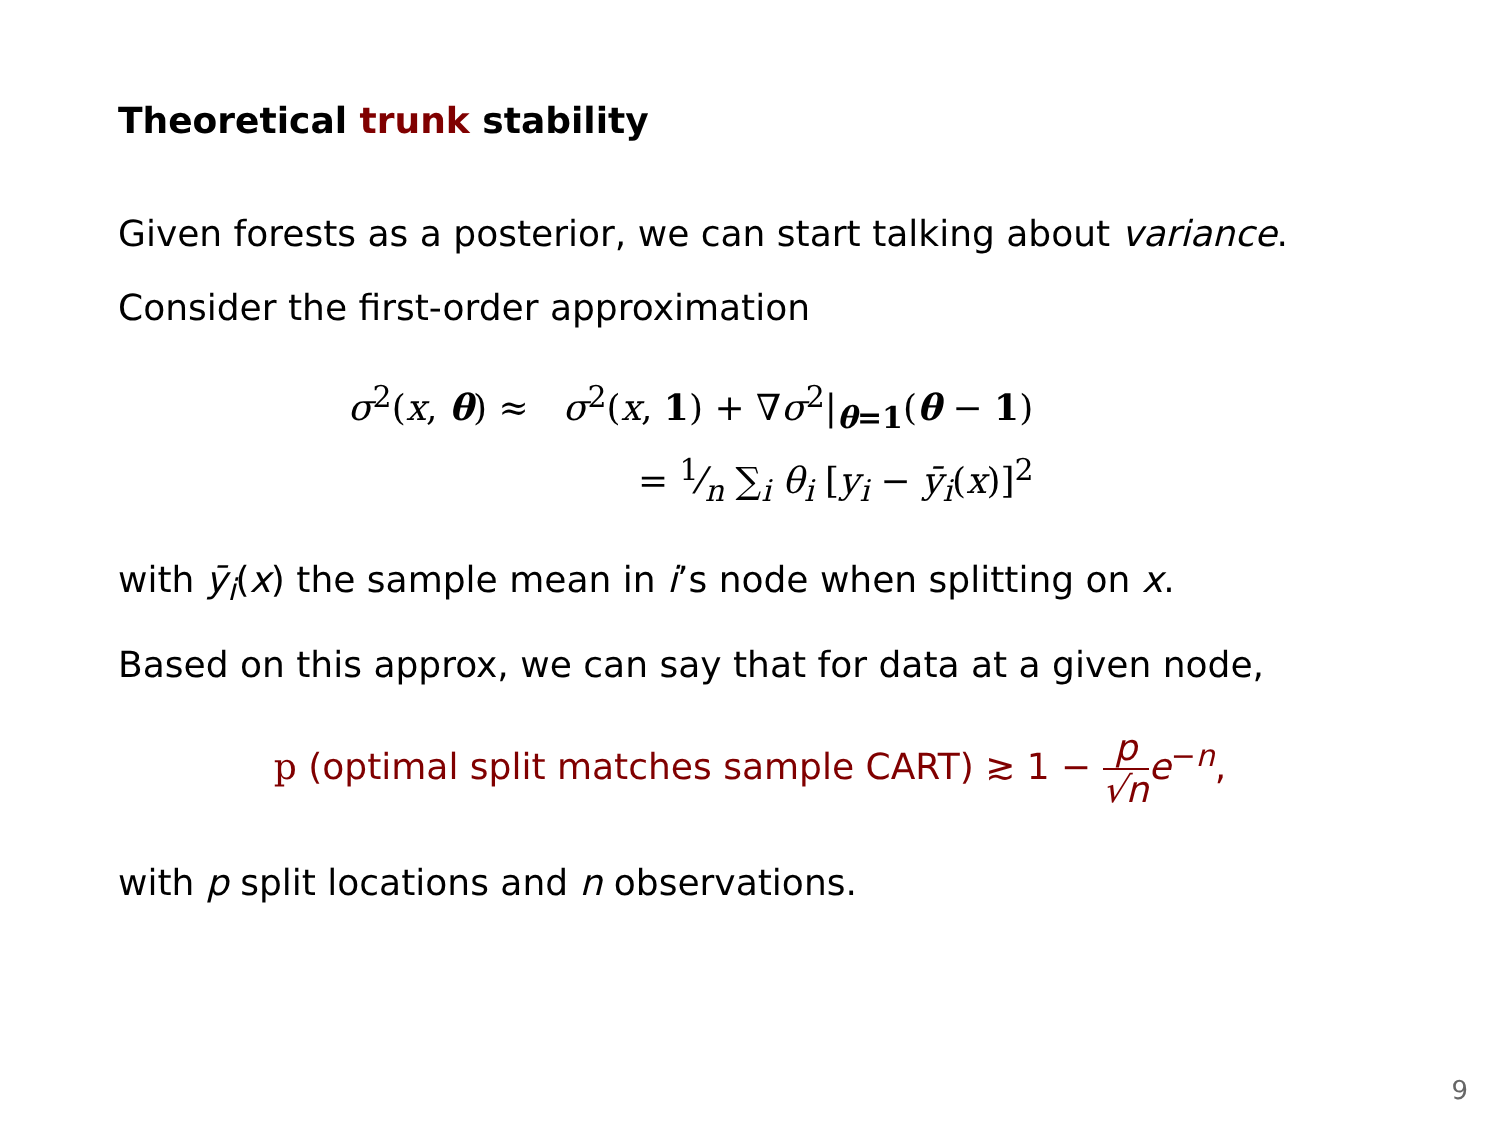Theoretical trunk stability
Given forests as a posterior, we can start talking about variance.
Consider the first-order approximation
σ<sup>2</sup>(x, θ) ≈ σ<sup>2</sup>(x, 1) + ∇σ<sup>2</sup>|<sub>θ=1</sub>(θ − 1)
= 1⁄n ∑<sub>i</sub> θ<sub>i</sub> [y<sub>i</sub> − ȳ<sub>i</sub>(x)]<sup>2</sup>
with ȳ<sub>i</sub>(x) the sample mean in i’s node when splitting on x.
Based on this approx, we can say that for data at a given node,
p (optimal split matches sample CART) ≳ 1 − p √n e<sup>−n</sup>,
with p split locations and n observations.
9